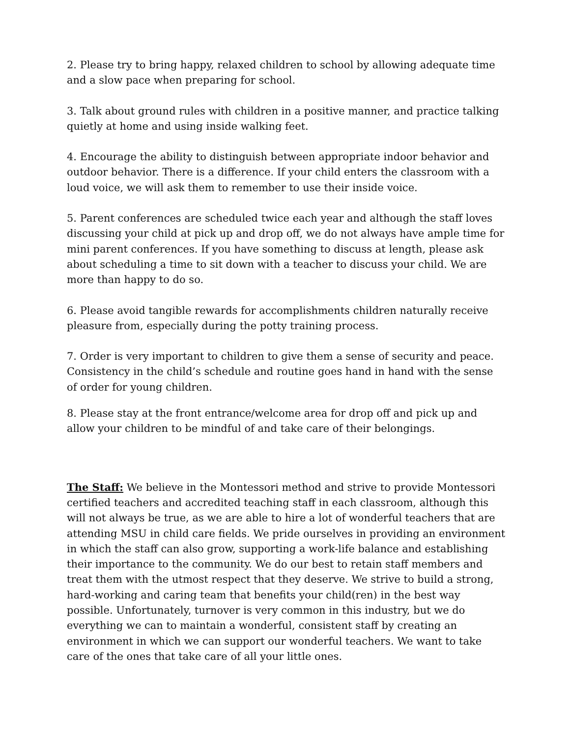2. Please try to bring happy, relaxed children to school by allowing adequate time and a slow pace when preparing for school.
3. Talk about ground rules with children in a positive manner, and practice talking quietly at home and using inside walking feet.
4. Encourage the ability to distinguish between appropriate indoor behavior and outdoor behavior. There is a difference. If your child enters the classroom with a loud voice, we will ask them to remember to use their inside voice.
5. Parent conferences are scheduled twice each year and although the staff loves discussing your child at pick up and drop off, we do not always have ample time for mini parent conferences. If you have something to discuss at length, please ask about scheduling a time to sit down with a teacher to discuss your child. We are more than happy to do so.
6. Please avoid tangible rewards for accomplishments children naturally receive pleasure from, especially during the potty training process.
7. Order is very important to children to give them a sense of security and peace. Consistency in the child’s schedule and routine goes hand in hand with the sense of order for young children.
8. Please stay at the front entrance/welcome area for drop off and pick up and allow your children to be mindful of and take care of their belongings.
The Staff: We believe in the Montessori method and strive to provide Montessori certified teachers and accredited teaching staff in each classroom, although this will not always be true, as we are able to hire a lot of wonderful teachers that are attending MSU in child care fields. We pride ourselves in providing an environment in which the staff can also grow, supporting a work-life balance and establishing their importance to the community. We do our best to retain staff members and treat them with the utmost respect that they deserve. We strive to build a strong, hard-working and caring team that benefits your child(ren) in the best way possible. Unfortunately, turnover is very common in this industry, but we do everything we can to maintain a wonderful, consistent staff by creating an environment in which we can support our wonderful teachers. We want to take care of the ones that take care of all your little ones.